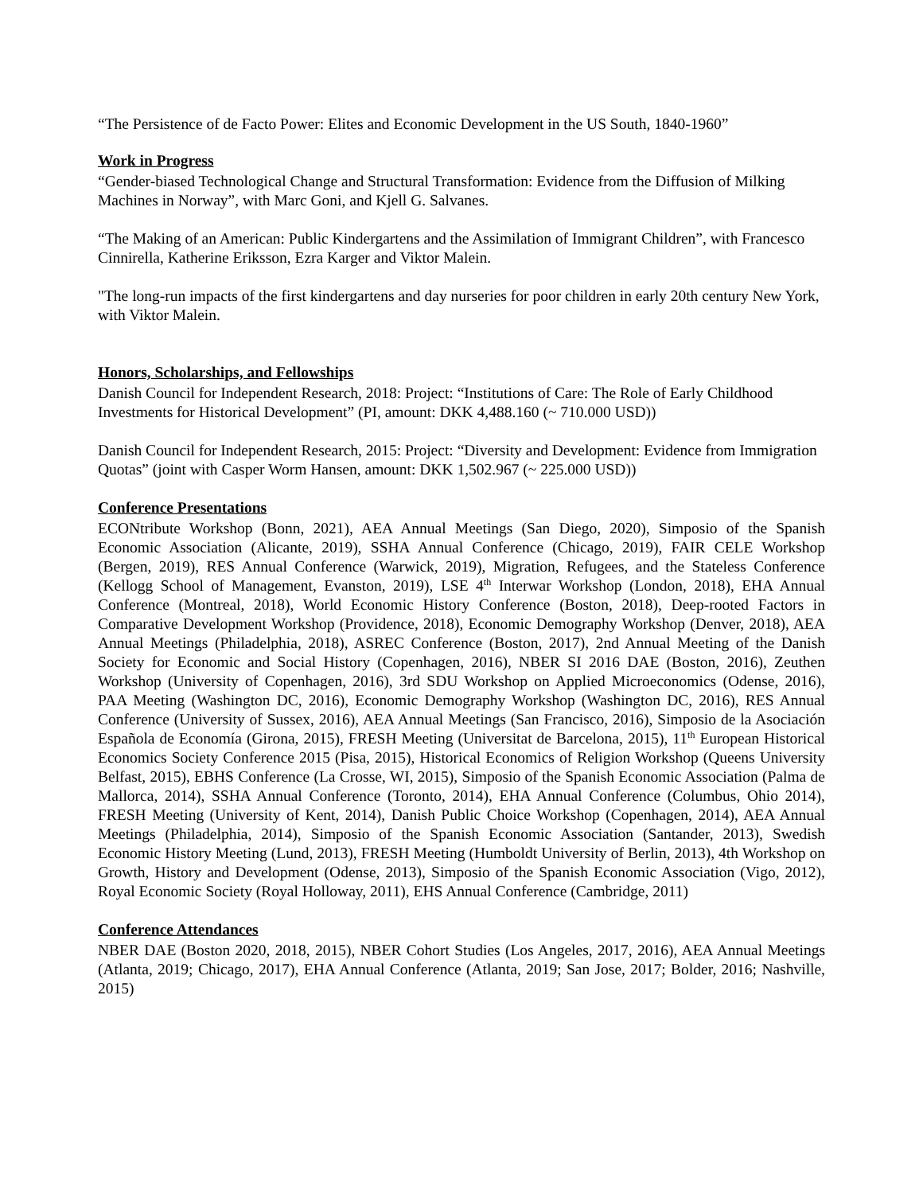“The Persistence of de Facto Power: Elites and Economic Development in the US South, 1840-1960”
Work in Progress
“Gender-biased Technological Change and Structural Transformation: Evidence from the Diffusion of Milking Machines in Norway”, with Marc Goni, and Kjell G. Salvanes.
“The Making of an American: Public Kindergartens and the Assimilation of Immigrant Children”, with Francesco Cinnirella, Katherine Eriksson, Ezra Karger and Viktor Malein.
"The long-run impacts of the first kindergartens and day nurseries for poor children in early 20th century New York, with Viktor Malein.
Honors, Scholarships, and Fellowships
Danish Council for Independent Research, 2018: Project: “Institutions of Care: The Role of Early Childhood Investments for Historical Development” (PI, amount: DKK 4,488.160 (~ 710.000 USD))
Danish Council for Independent Research, 2015: Project: “Diversity and Development: Evidence from Immigration Quotas” (joint with Casper Worm Hansen, amount: DKK 1,502.967 (~ 225.000 USD))
Conference Presentations
ECONtribute Workshop (Bonn, 2021), AEA Annual Meetings (San Diego, 2020), Simposio of the Spanish Economic Association (Alicante, 2019), SSHA Annual Conference (Chicago, 2019), FAIR CELE Workshop (Bergen, 2019), RES Annual Conference (Warwick, 2019), Migration, Refugees, and the Stateless Conference (Kellogg School of Management, Evanston, 2019), LSE 4<sup>th</sup> Interwar Workshop (London, 2018), EHA Annual Conference (Montreal, 2018), World Economic History Conference (Boston, 2018), Deep-rooted Factors in Comparative Development Workshop (Providence, 2018), Economic Demography Workshop (Denver, 2018), AEA Annual Meetings (Philadelphia, 2018), ASREC Conference (Boston, 2017), 2nd Annual Meeting of the Danish Society for Economic and Social History (Copenhagen, 2016), NBER SI 2016 DAE (Boston, 2016), Zeuthen Workshop (University of Copenhagen, 2016), 3rd SDU Workshop on Applied Microeconomics (Odense, 2016), PAA Meeting (Washington DC, 2016), Economic Demography Workshop (Washington DC, 2016), RES Annual Conference (University of Sussex, 2016), AEA Annual Meetings (San Francisco, 2016), Simposio de la Asociación Española de Economía (Girona, 2015), FRESH Meeting (Universitat de Barcelona, 2015), 11<sup>th</sup> European Historical Economics Society Conference 2015 (Pisa, 2015), Historical Economics of Religion Workshop (Queens University Belfast, 2015), EBHS Conference (La Crosse, WI, 2015), Simposio of the Spanish Economic Association (Palma de Mallorca, 2014), SSHA Annual Conference (Toronto, 2014), EHA Annual Conference (Columbus, Ohio 2014), FRESH Meeting (University of Kent, 2014), Danish Public Choice Workshop (Copenhagen, 2014), AEA Annual Meetings (Philadelphia, 2014), Simposio of the Spanish Economic Association (Santander, 2013), Swedish Economic History Meeting (Lund, 2013), FRESH Meeting (Humboldt University of Berlin, 2013), 4th Workshop on Growth, History and Development (Odense, 2013), Simposio of the Spanish Economic Association (Vigo, 2012), Royal Economic Society (Royal Holloway, 2011), EHS Annual Conference (Cambridge, 2011)
Conference Attendances
NBER DAE (Boston 2020, 2018, 2015), NBER Cohort Studies (Los Angeles, 2017, 2016), AEA Annual Meetings (Atlanta, 2019; Chicago, 2017), EHA Annual Conference (Atlanta, 2019; San Jose, 2017; Bolder, 2016; Nashville, 2015)